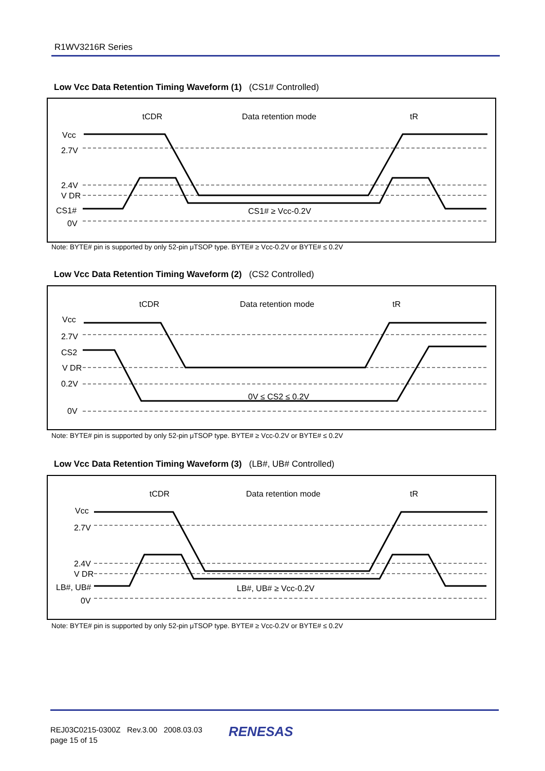R1WV3216R Series
Low Vcc Data Retention Timing Waveform (1) (CS1# Controlled)
Vcc
2.7V
2.4V
V DR
CS1#
0V
tCDR
Data retention mode
tR
CS1# ≥ Vcc-0.2V
Note: BYTE# pin is supported by only 52-pin μTSOP type. BYTE# ≥ Vcc-0.2V or BYTE# ≤ 0.2V
Low Vcc Data Retention Timing Waveform (2) (CS2 Controlled)
Vcc
2.7V
CS2
V DR
0.2V
0V
tCDR
Data retention mode
tR
0V ≤ CS2 ≤ 0.2V
Note: BYTE# pin is supported by only 52-pin μTSOP type. BYTE# ≥ Vcc-0.2V or BYTE# ≤ 0.2V
Low Vcc Data Retention Timing Waveform (3) (LB#, UB# Controlled)
Vcc
2.7V
2.4V
V DR
LB#, UB#
0V
tCDR
Data retention mode
tR
LB#, UB# ≥ Vcc-0.2V
Note: BYTE# pin is supported by only 52-pin μTSOP type. BYTE# ≥ Vcc-0.2V or BYTE# ≤ 0.2V
REJ03C0215-0300Z Rev.3.00 2008.03.03
page 15 of 15
RENESAS